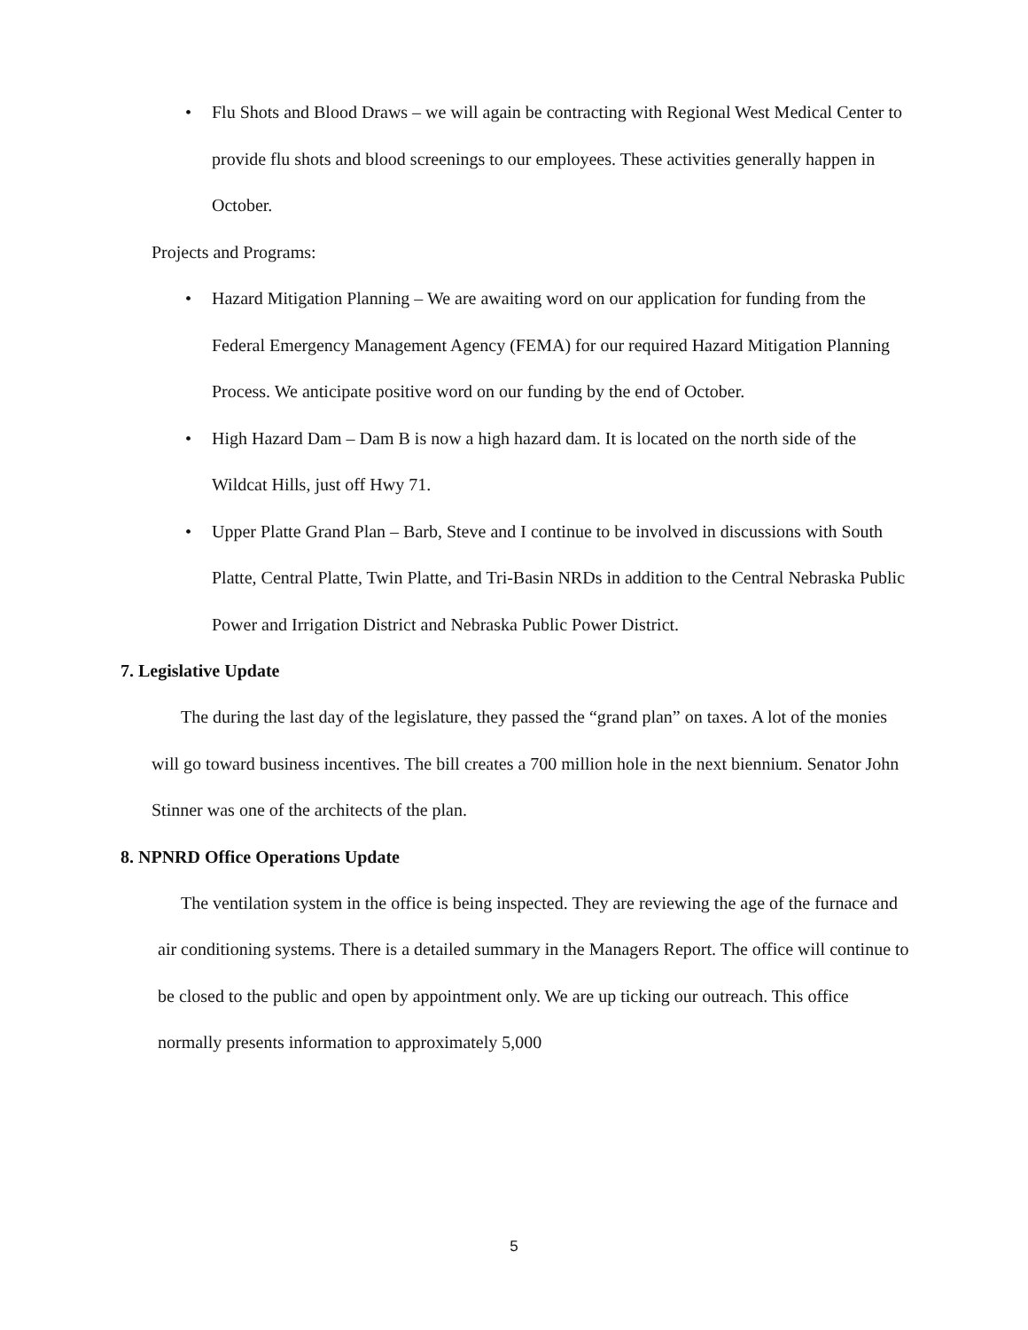• Flu Shots and Blood Draws – we will again be contracting with Regional West Medical Center to provide flu shots and blood screenings to our employees. These activities generally happen in October.
Projects and Programs:
• Hazard Mitigation Planning – We are awaiting word on our application for funding from the Federal Emergency Management Agency (FEMA) for our required Hazard Mitigation Planning Process. We anticipate positive word on our funding by the end of October.
• High Hazard Dam – Dam B is now a high hazard dam. It is located on the north side of the Wildcat Hills, just off Hwy 71.
• Upper Platte Grand Plan – Barb, Steve and I continue to be involved in discussions with South Platte, Central Platte, Twin Platte, and Tri-Basin NRDs in addition to the Central Nebraska Public Power and Irrigation District and Nebraska Public Power District.
7. Legislative Update
The during the last day of the legislature, they passed the “grand plan” on taxes. A lot of the monies will go toward business incentives. The bill creates a 700 million hole in the next biennium. Senator John Stinner was one of the architects of the plan.
8. NPNRD Office Operations Update
The ventilation system in the office is being inspected. They are reviewing the age of the furnace and air conditioning systems. There is a detailed summary in the Managers Report. The office will continue to be closed to the public and open by appointment only. We are up ticking our outreach. This office normally presents information to approximately 5,000
5